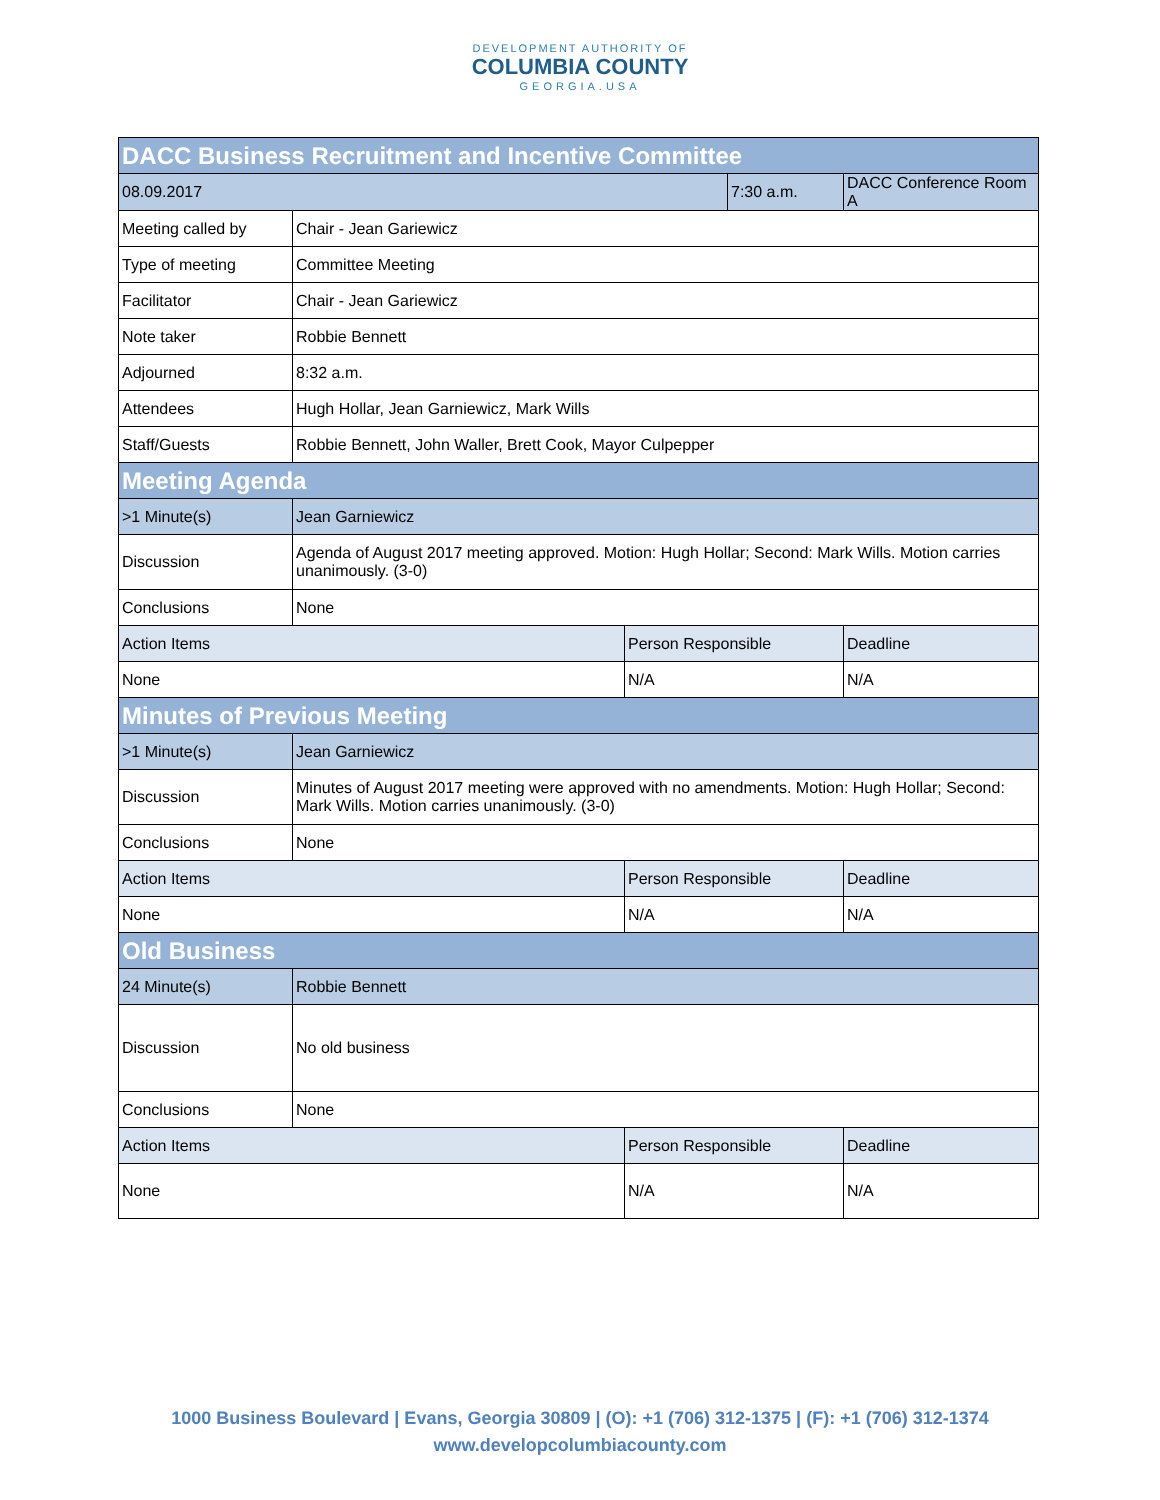DEVELOPMENT AUTHORITY OF
COLUMBIA COUNTY
GEORGIA.USA
| DACC Business Recruitment and Incentive Committee | | | | |
| 08.09.2017 | | | 7:30 a.m. | DACC Conference Room A |
| Meeting called by | Chair - Jean Gariewicz | | | |
| Type of meeting | Committee Meeting | | | |
| Facilitator | Chair - Jean Gariewicz | | | |
| Note taker | Robbie Bennett | | | |
| Adjourned | 8:32 a.m. | | | |
| Attendees | Hugh Hollar, Jean Garniewicz, Mark Wills | | | |
| Staff/Guests | Robbie Bennett, John Waller, Brett Cook, Mayor Culpepper | | | |
| Meeting Agenda | | | | |
| >1 Minute(s) | Jean Garniewicz | | | |
| Discussion | Agenda of August 2017 meeting approved. Motion: Hugh Hollar; Second: Mark Wills. Motion carries unanimously. (3-0) | | | |
| Conclusions | None | | | |
| Action Items | | Person Responsible | | Deadline |
| None | | N/A | | N/A |
| Minutes of Previous Meeting | | | | |
| >1 Minute(s) | Jean Garniewicz | | | |
| Discussion | Minutes of August 2017 meeting were approved with no amendments. Motion: Hugh Hollar; Second: Mark Wills. Motion carries unanimously. (3-0) | | | |
| Conclusions | None | | | |
| Action Items | | Person Responsible | | Deadline |
| None | | N/A | | N/A |
| Old Business | | | | |
| 24 Minute(s) | Robbie Bennett | | | |
| Discussion | No old business | | | |
| Conclusions | None | | | |
| Action Items | | Person Responsible | | Deadline |
| None | | N/A | | N/A |
1000 Business Boulevard | Evans, Georgia 30809 | (O): +1 (706) 312-1375 | (F): +1 (706) 312-1374
www.developcolumbiacounty.com